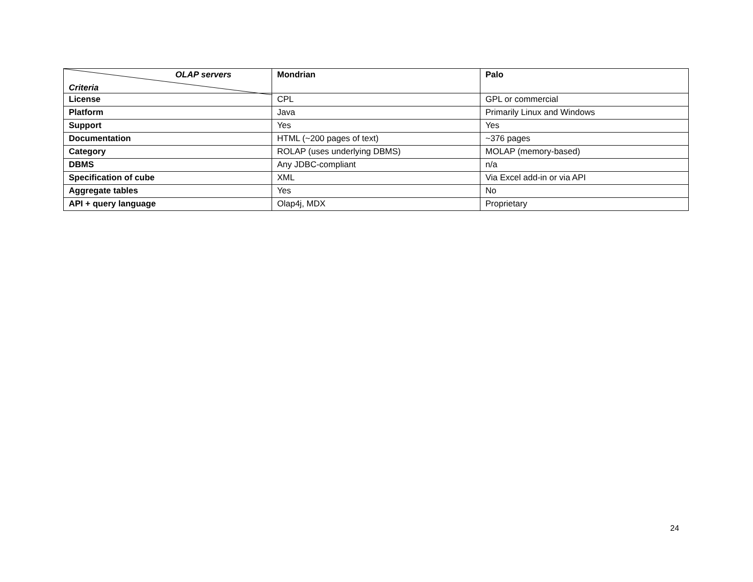| OLAP servers Criteria | Mondrian | Palo |
| --- | --- | --- |
| License | CPL | GPL or commercial |
| Platform | Java | Primarily Linux and Windows |
| Support | Yes | Yes |
| Documentation | HTML (~200 pages of text) | ~376 pages |
| Category | ROLAP (uses underlying DBMS) | MOLAP (memory-based) |
| DBMS | Any JDBC-compliant | n/a |
| Specification of cube | XML | Via Excel add-in or via API |
| Aggregate tables | Yes | No |
| API + query language | Olap4j, MDX | Proprietary |
24